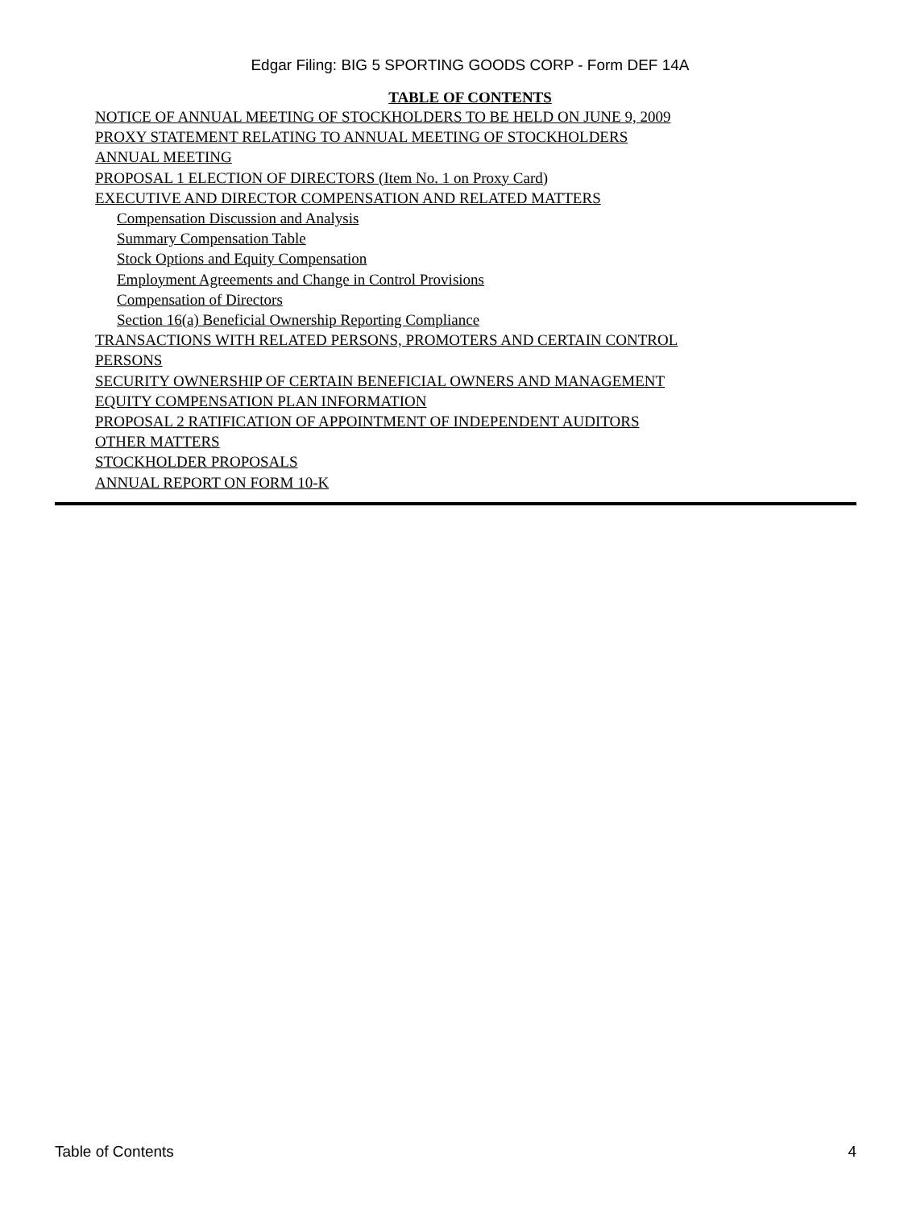Edgar Filing: BIG 5 SPORTING GOODS CORP - Form DEF 14A
TABLE OF CONTENTS
NOTICE OF ANNUAL MEETING OF STOCKHOLDERS TO BE HELD ON JUNE 9, 2009
PROXY STATEMENT RELATING TO ANNUAL MEETING OF STOCKHOLDERS
ANNUAL MEETING
PROPOSAL 1 ELECTION OF DIRECTORS (Item No. 1 on Proxy Card)
EXECUTIVE AND DIRECTOR COMPENSATION AND RELATED MATTERS
Compensation Discussion and Analysis
Summary Compensation Table
Stock Options and Equity Compensation
Employment Agreements and Change in Control Provisions
Compensation of Directors
Section 16(a) Beneficial Ownership Reporting Compliance
TRANSACTIONS WITH RELATED PERSONS, PROMOTERS AND CERTAIN CONTROL
PERSONS
SECURITY OWNERSHIP OF CERTAIN BENEFICIAL OWNERS AND MANAGEMENT
EQUITY COMPENSATION PLAN INFORMATION
PROPOSAL 2 RATIFICATION OF APPOINTMENT OF INDEPENDENT AUDITORS
OTHER MATTERS
STOCKHOLDER PROPOSALS
ANNUAL REPORT ON FORM 10-K
Table of Contents 4